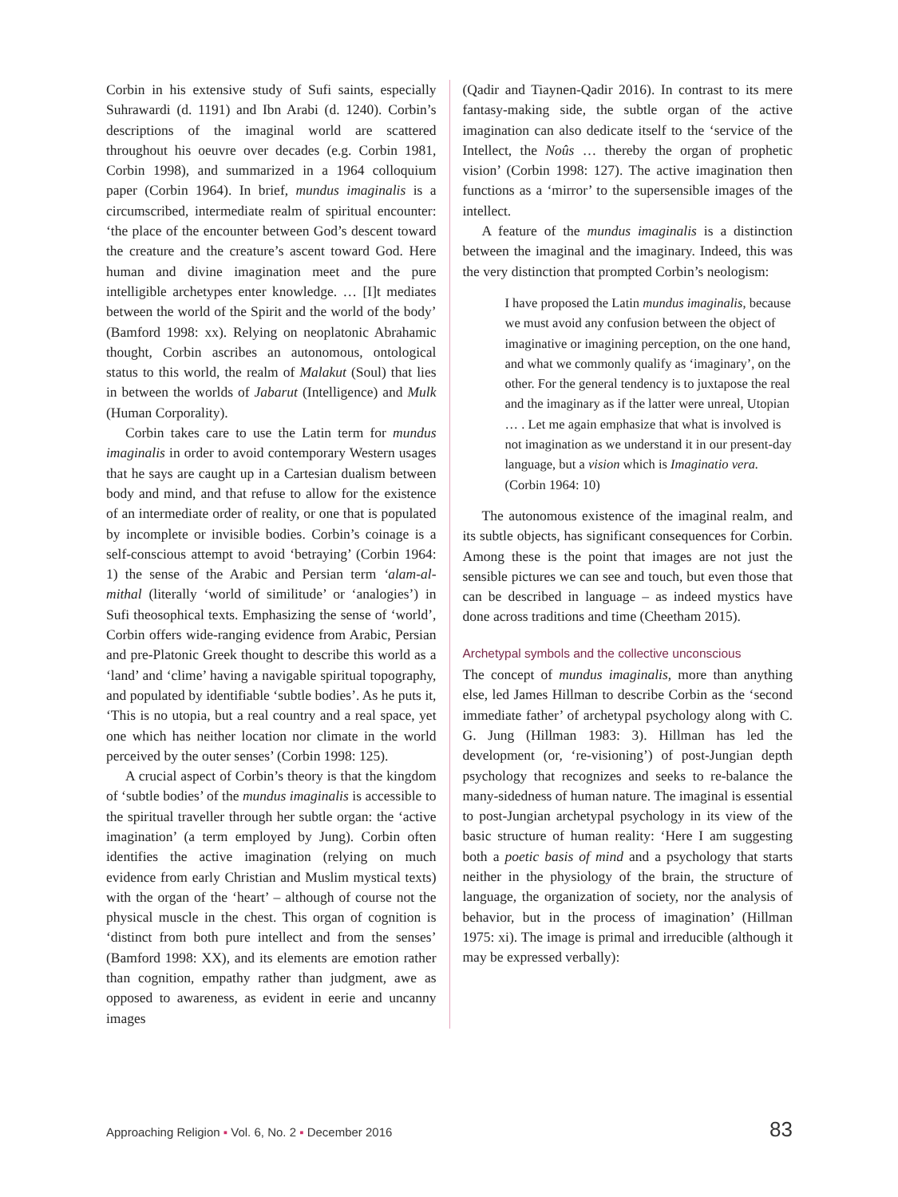Corbin in his extensive study of Sufi saints, especially Suhrawardi (d. 1191) and Ibn Arabi (d. 1240). Corbin’s descriptions of the imaginal world are scattered throughout his oeuvre over decades (e.g. Corbin 1981, Corbin 1998), and summarized in a 1964 colloquium paper (Corbin 1964). In brief, mundus imaginalis is a circumscribed, intermediate realm of spiritual encounter: ‘the place of the encounter between God’s descent toward the creature and the creature’s ascent toward God. Here human and divine imagination meet and the pure intelligible archetypes enter knowledge. … [I]t mediates between the world of the Spirit and the world of the body’ (Bamford 1998: xx). Relying on neoplatonic Abrahamic thought, Corbin ascribes an autonomous, ontological status to this world, the realm of Malakut (Soul) that lies in between the worlds of Jabarut (Intelligence) and Mulk (Human Corporality).
Corbin takes care to use the Latin term for mundus imaginalis in order to avoid contemporary Western usages that he says are caught up in a Cartesian dualism between body and mind, and that refuse to allow for the existence of an intermediate order of reality, or one that is populated by incomplete or invisible bodies. Corbin’s coinage is a self-conscious attempt to avoid ‘betraying’ (Corbin 1964: 1) the sense of the Arabic and Persian term ‘alam-al-mithal (literally ‘world of similitude’ or ‘analogies’) in Sufi theosophical texts. Emphasizing the sense of ‘world’, Corbin offers wide-ranging evidence from Arabic, Persian and pre-Platonic Greek thought to describe this world as a ‘land’ and ‘clime’ having a navigable spiritual topography, and populated by identifiable ‘subtle bodies’. As he puts it, ‘This is no utopia, but a real country and a real space, yet one which has neither location nor climate in the world perceived by the outer senses’ (Corbin 1998: 125).
A crucial aspect of Corbin’s theory is that the kingdom of ‘subtle bodies’ of the mundus imaginalis is accessible to the spiritual traveller through her subtle organ: the ‘active imagination’ (a term employed by Jung). Corbin often identifies the active imagination (relying on much evidence from early Christian and Muslim mystical texts) with the organ of the ‘heart’ – although of course not the physical muscle in the chest. This organ of cognition is ‘distinct from both pure intellect and from the senses’ (Bamford 1998: XX), and its elements are emotion rather than cognition, empathy rather than judgment, awe as opposed to awareness, as evident in eerie and uncanny images
(Qadir and Tiaynen-Qadir 2016). In contrast to its mere fantasy-making side, the subtle organ of the active imagination can also dedicate itself to the ‘service of the Intellect, the Noûs … thereby the organ of prophetic vision’ (Corbin 1998: 127). The active imagination then functions as a ‘mirror’ to the supersensible images of the intellect.
A feature of the mundus imaginalis is a distinction between the imaginal and the imaginary. Indeed, this was the very distinction that prompted Corbin’s neologism:
I have proposed the Latin mundus imaginalis, because we must avoid any confusion between the object of imaginative or imagining perception, on the one hand, and what we commonly qualify as ‘imaginary’, on the other. For the general tendency is to juxtapose the real and the imaginary as if the latter were unreal, Utopian … . Let me again emphasize that what is involved is not imagination as we understand it in our present-day language, but a vision which is Imaginatio vera. (Corbin 1964: 10)
The autonomous existence of the imaginal realm, and its subtle objects, has significant consequences for Corbin. Among these is the point that images are not just the sensible pictures we can see and touch, but even those that can be described in language – as indeed mystics have done across traditions and time (Cheetham 2015).
Archetypal symbols and the collective unconscious
The concept of mundus imaginalis, more than anything else, led James Hillman to describe Corbin as the ‘second immediate father’ of archetypal psychology along with C. G. Jung (Hillman 1983: 3). Hillman has led the development (or, ‘re-visioning’) of post-Jungian depth psychology that recognizes and seeks to re-balance the many-sidedness of human nature. The imaginal is essential to post-Jungian archetypal psychology in its view of the basic structure of human reality: ‘Here I am suggesting both a poetic basis of mind and a psychology that starts neither in the physiology of the brain, the structure of language, the organization of society, nor the analysis of behavior, but in the process of imagination’ (Hillman 1975: xi). The image is primal and irreducible (although it may be expressed verbally):
Approaching Religion ▪ Vol. 6, No. 2 ▪ December 2016 83